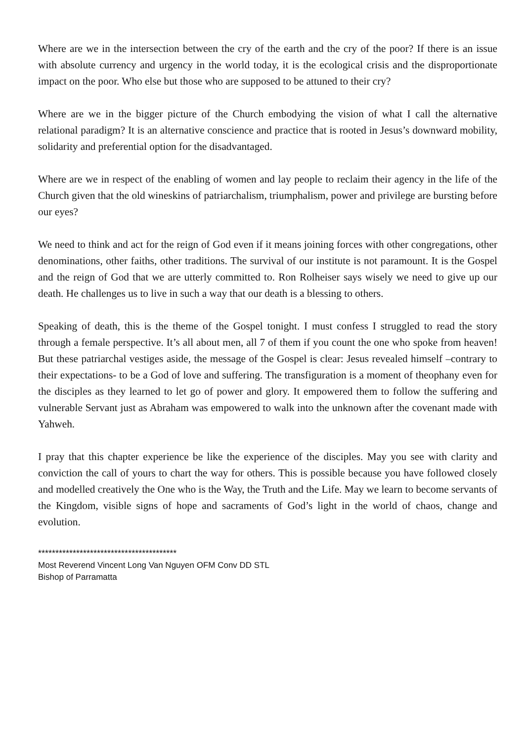Where are we in the intersection between the cry of the earth and the cry of the poor? If there is an issue with absolute currency and urgency in the world today, it is the ecological crisis and the disproportionate impact on the poor. Who else but those who are supposed to be attuned to their cry?
Where are we in the bigger picture of the Church embodying the vision of what I call the alternative relational paradigm? It is an alternative conscience and practice that is rooted in Jesus’s downward mobility, solidarity and preferential option for the disadvantaged.
Where are we in respect of the enabling of women and lay people to reclaim their agency in the life of the Church given that the old wineskins of patriarchalism, triumphalism, power and privilege are bursting before our eyes?
We need to think and act for the reign of God even if it means joining forces with other congregations, other denominations, other faiths, other traditions. The survival of our institute is not paramount. It is the Gospel and the reign of God that we are utterly committed to. Ron Rolheiser says wisely we need to give up our death. He challenges us to live in such a way that our death is a blessing to others.
Speaking of death, this is the theme of the Gospel tonight. I must confess I struggled to read the story through a female perspective. It’s all about men, all 7 of them if you count the one who spoke from heaven! But these patriarchal vestiges aside, the message of the Gospel is clear: Jesus revealed himself –contrary to their expectations- to be a God of love and suffering. The transfiguration is a moment of theophany even for the disciples as they learned to let go of power and glory. It empowered them to follow the suffering and vulnerable Servant just as Abraham was empowered to walk into the unknown after the covenant made with Yahweh.
I pray that this chapter experience be like the experience of the disciples. May you see with clarity and conviction the call of yours to chart the way for others. This is possible because you have followed closely and modelled creatively the One who is the Way, the Truth and the Life. May we learn to become servants of the Kingdom, visible signs of hope and sacraments of God’s light in the world of chaos, change and evolution.
****************************************
Most Reverend Vincent Long Van Nguyen OFM Conv DD STL
Bishop of Parramatta